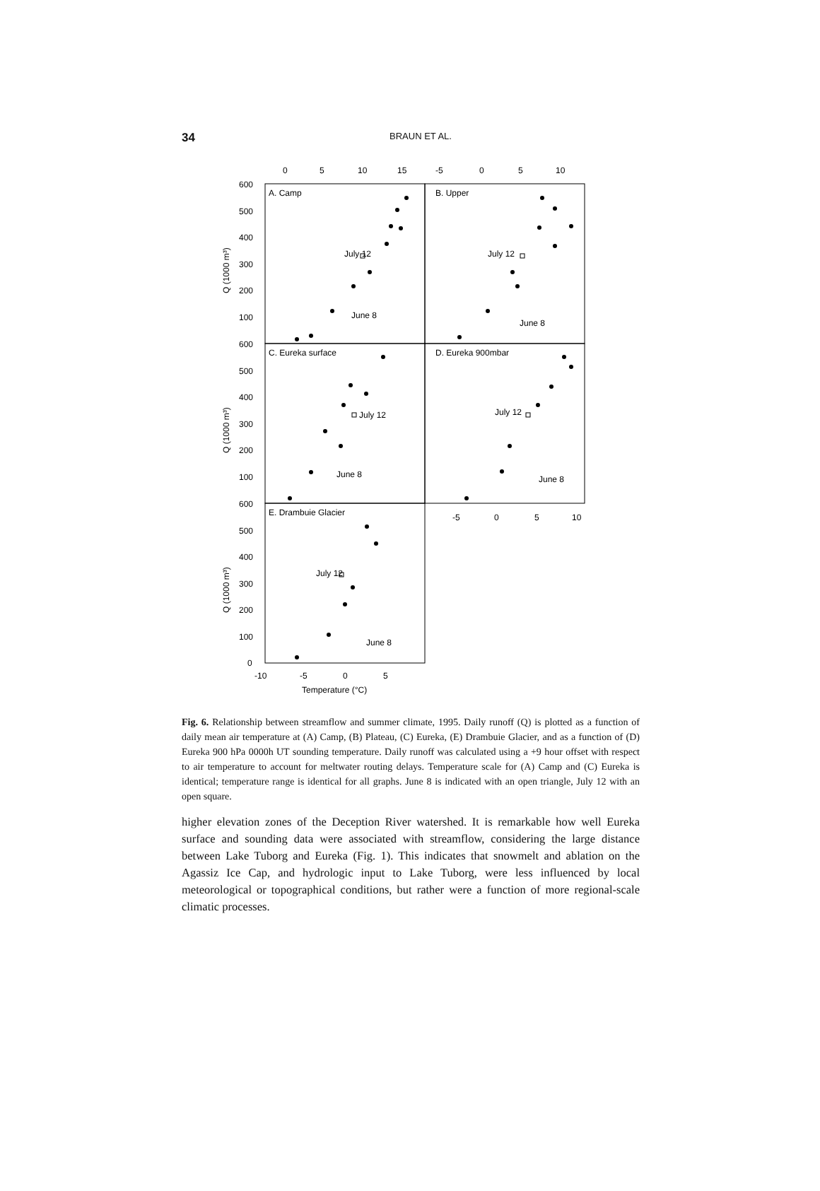34
BRAUN ET AL.
0
5
10
15
-5
0
5
10
600
500
400
300
200
100
600
500
400
300
200
100
600
500
400
300
200
100
0
A. Camp
B. Upper
C. Eureka surface
D. Eureka 900mbar
E. Drambuie Glacier
July 12
June 8
July 12
June 8
July 12
June 8
July 12
June 8
July 12
June 8
-5
0
5
10
-10
-5
0
5
Temperature (°C)
Q (1000 m³)
Q (1000 m³)
Q (1000 m³)
Fig. 6. Relationship between streamflow and summer climate, 1995. Daily runoff (Q) is plotted as a function of daily mean air temperature at (A) Camp, (B) Plateau, (C) Eureka, (E) Drambuie Glacier, and as a function of (D) Eureka 900 hPa 0000h UT sounding temperature. Daily runoff was calculated using a +9 hour offset with respect to air temperature to account for meltwater routing delays. Temperature scale for (A) Camp and (C) Eureka is identical; temperature range is identical for all graphs. June 8 is indicated with an open triangle, July 12 with an open square.
higher elevation zones of the Deception River watershed. It is remarkable how well Eureka surface and sounding data were associated with streamflow, considering the large distance between Lake Tuborg and Eureka (Fig. 1). This indicates that snowmelt and ablation on the Agassiz Ice Cap, and hydrologic input to Lake Tuborg, were less influenced by local meteorological or topographical conditions, but rather were a function of more regional-scale climatic processes.